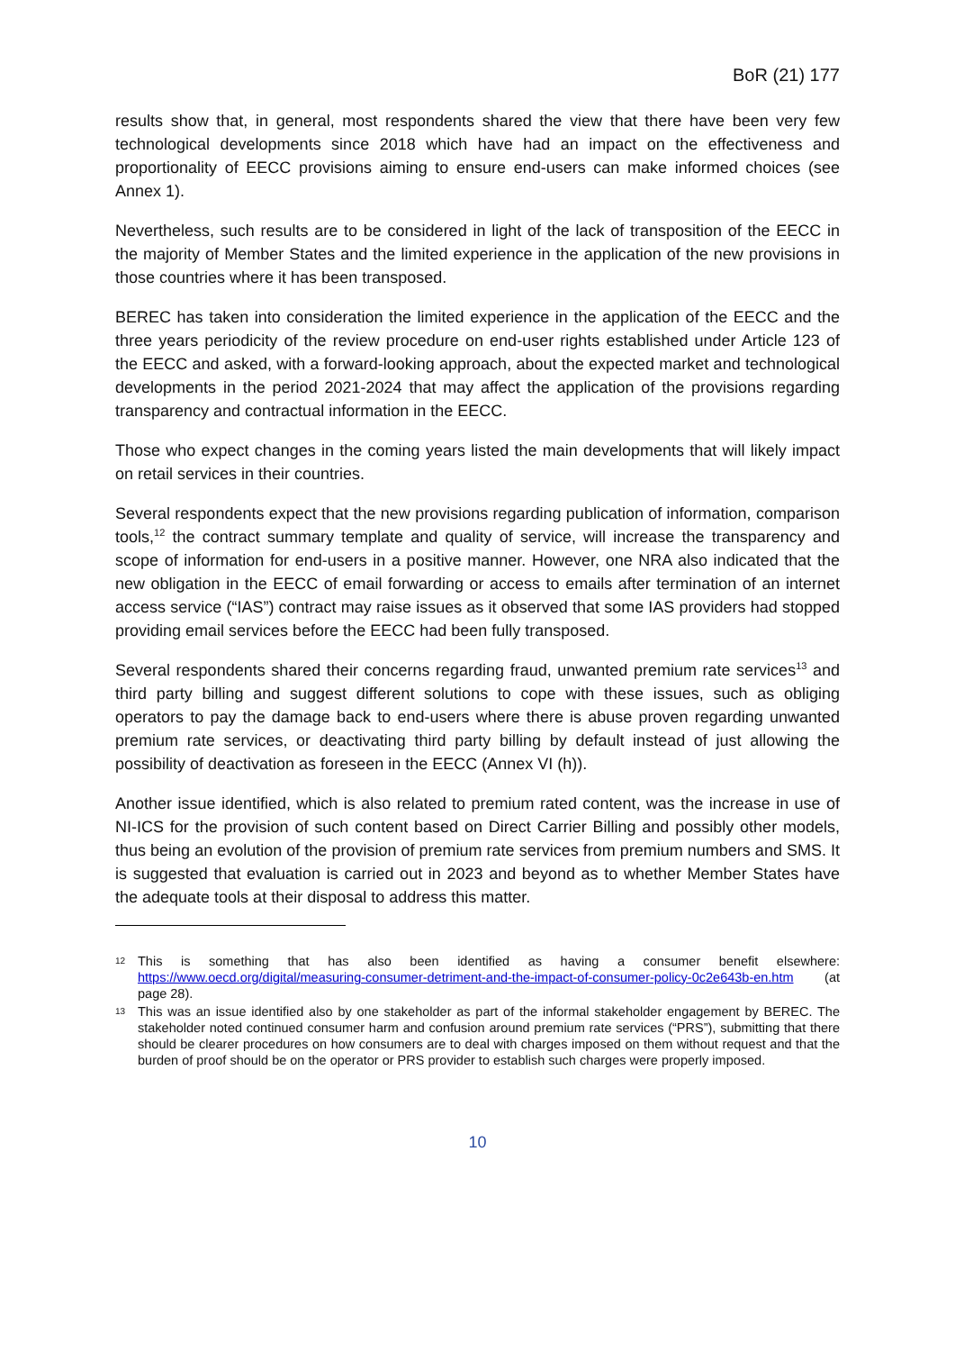BoR (21) 177
results show that, in general, most respondents shared the view that there have been very few technological developments since 2018 which have had an impact on the effectiveness and proportionality of EECC provisions aiming to ensure end-users can make informed choices (see Annex 1).
Nevertheless, such results are to be considered in light of the lack of transposition of the EECC in the majority of Member States and the limited experience in the application of the new provisions in those countries where it has been transposed.
BEREC has taken into consideration the limited experience in the application of the EECC and the three years periodicity of the review procedure on end-user rights established under Article 123 of the EECC and asked, with a forward-looking approach, about the expected market and technological developments in the period 2021-2024 that may affect the application of the provisions regarding transparency and contractual information in the EECC.
Those who expect changes in the coming years listed the main developments that will likely impact on retail services in their countries.
Several respondents expect that the new provisions regarding publication of information, comparison tools,<sup>12</sup> the contract summary template and quality of service, will increase the transparency and scope of information for end-users in a positive manner. However, one NRA also indicated that the new obligation in the EECC of email forwarding or access to emails after termination of an internet access service (“IAS”) contract may raise issues as it observed that some IAS providers had stopped providing email services before the EECC had been fully transposed.
Several respondents shared their concerns regarding fraud, unwanted premium rate services<sup>13</sup> and third party billing and suggest different solutions to cope with these issues, such as obliging operators to pay the damage back to end-users where there is abuse proven regarding unwanted premium rate services, or deactivating third party billing by default instead of just allowing the possibility of deactivation as foreseen in the EECC (Annex VI (h)).
Another issue identified, which is also related to premium rated content, was the increase in use of NI-ICS for the provision of such content based on Direct Carrier Billing and possibly other models, thus being an evolution of the provision of premium rate services from premium numbers and SMS. It is suggested that evaluation is carried out in 2023 and beyond as to whether Member States have the adequate tools at their disposal to address this matter.
12 This is something that has also been identified as having a consumer benefit elsewhere: https://www.oecd.org/digital/measuring-consumer-detriment-and-the-impact-of-consumer-policy-0c2e643b-en.htm (at page 28).
13 This was an issue identified also by one stakeholder as part of the informal stakeholder engagement by BEREC. The stakeholder noted continued consumer harm and confusion around premium rate services (“PRS”), submitting that there should be clearer procedures on how consumers are to deal with charges imposed on them without request and that the burden of proof should be on the operator or PRS provider to establish such charges were properly imposed.
10